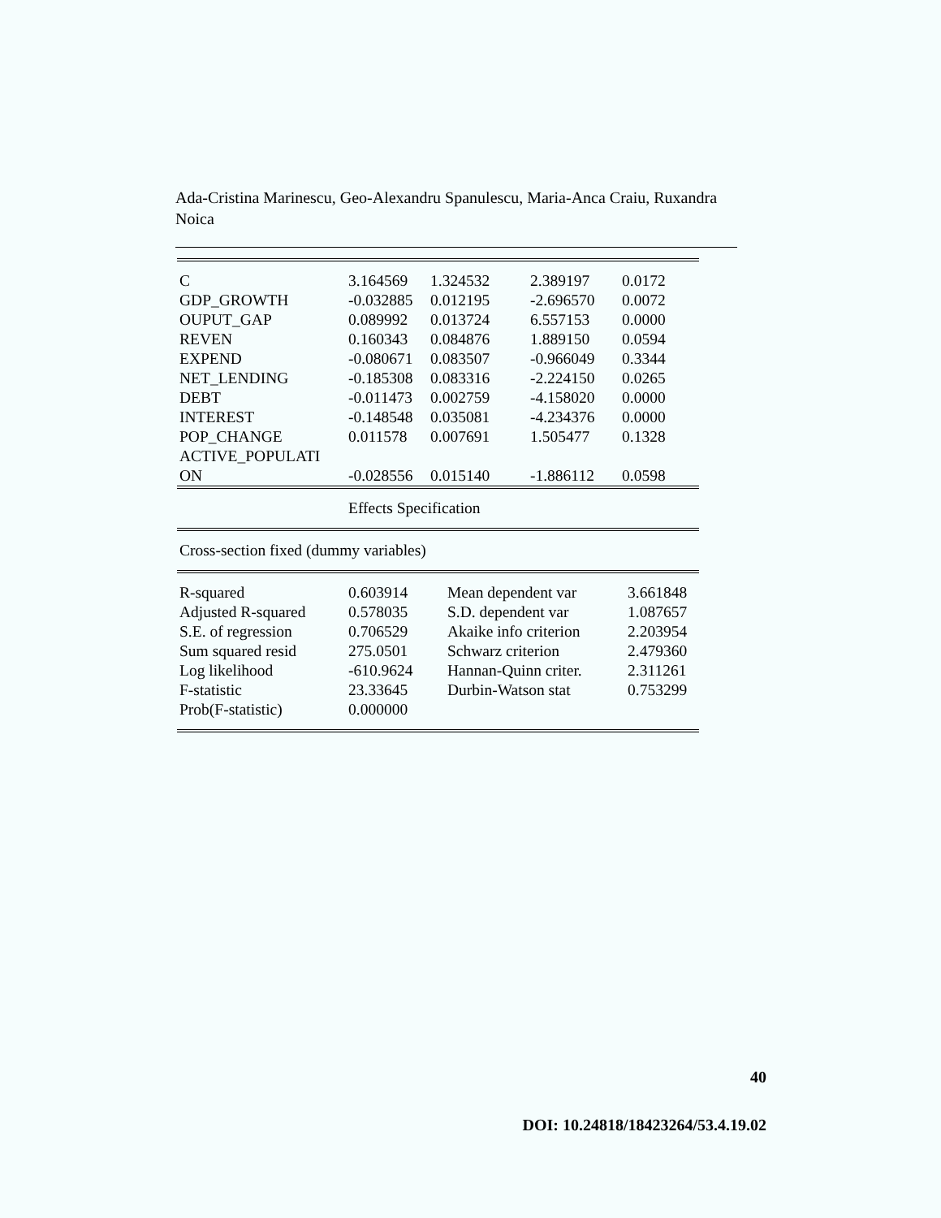Ada-Cristina Marinescu, Geo-Alexandru Spanulescu, Maria-Anca Craiu, Ruxandra Noica
| C | 3.164569 | 1.324532 | 2.389197 | 0.0172 |
| GDP_GROWTH | -0.032885 | 0.012195 | -2.696570 | 0.0072 |
| OUPUT_GAP | 0.089992 | 0.013724 | 6.557153 | 0.0000 |
| REVEN | 0.160343 | 0.084876 | 1.889150 | 0.0594 |
| EXPEND | -0.080671 | 0.083507 | -0.966049 | 0.3344 |
| NET_LENDING | -0.185308 | 0.083316 | -2.224150 | 0.0265 |
| DEBT | -0.011473 | 0.002759 | -4.158020 | 0.0000 |
| INTEREST | -0.148548 | 0.035081 | -4.234376 | 0.0000 |
| POP_CHANGE | 0.011578 | 0.007691 | 1.505477 | 0.1328 |
| ACTIVE_POPULATI ON | -0.028556 | 0.015140 | -1.886112 | 0.0598 |
| | Effects Specification | | | |
| Cross-section fixed (dummy variables) | | | | |
| R-squared | 0.603914 | Mean dependent var | 3.661848 |
| Adjusted R-squared | 0.578035 | S.D. dependent var | 1.087657 |
| S.E. of regression | 0.706529 | Akaike info criterion | 2.203954 |
| Sum squared resid | 275.0501 | Schwarz criterion | 2.479360 |
| Log likelihood | -610.9624 | Hannan-Quinn criter. | 2.311261 |
| F-statistic | 23.33645 | Durbin-Watson stat | 0.753299 |
| Prob(F-statistic) | 0.000000 | | |
40
DOI: 10.24818/18423264/53.4.19.02